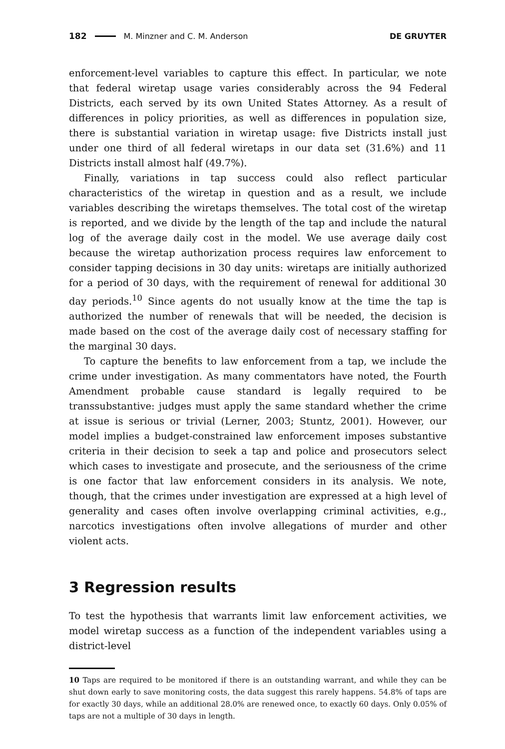182 M. Minzner and C. M. Anderson DE GRUYTER
enforcement-level variables to capture this effect. In particular, we note that federal wiretap usage varies considerably across the 94 Federal Districts, each served by its own United States Attorney. As a result of differences in policy priorities, as well as differences in population size, there is substantial variation in wiretap usage: five Districts install just under one third of all federal wiretaps in our data set (31.6%) and 11 Districts install almost half (49.7%).
Finally, variations in tap success could also reflect particular characteristics of the wiretap in question and as a result, we include variables describing the wiretaps themselves. The total cost of the wiretap is reported, and we divide by the length of the tap and include the natural log of the average daily cost in the model. We use average daily cost because the wiretap authorization process requires law enforcement to consider tapping decisions in 30 day units: wiretaps are initially authorized for a period of 30 days, with the requirement of renewal for additional 30 day periods.<sup>10</sup> Since agents do not usually know at the time the tap is authorized the number of renewals that will be needed, the decision is made based on the cost of the average daily cost of necessary staffing for the marginal 30 days.
To capture the benefits to law enforcement from a tap, we include the crime under investigation. As many commentators have noted, the Fourth Amendment probable cause standard is legally required to be transsubstantive: judges must apply the same standard whether the crime at issue is serious or trivial (Lerner, 2003; Stuntz, 2001). However, our model implies a budget-constrained law enforcement imposes substantive criteria in their decision to seek a tap and police and prosecutors select which cases to investigate and prosecute, and the seriousness of the crime is one factor that law enforcement considers in its analysis. We note, though, that the crimes under investigation are expressed at a high level of generality and cases often involve overlapping criminal activities, e.g., narcotics investigations often involve allegations of murder and other violent acts.
3 Regression results
To test the hypothesis that warrants limit law enforcement activities, we model wiretap success as a function of the independent variables using a district-level
10 Taps are required to be monitored if there is an outstanding warrant, and while they can be shut down early to save monitoring costs, the data suggest this rarely happens. 54.8% of taps are for exactly 30 days, while an additional 28.0% are renewed once, to exactly 60 days. Only 0.05% of taps are not a multiple of 30 days in length.